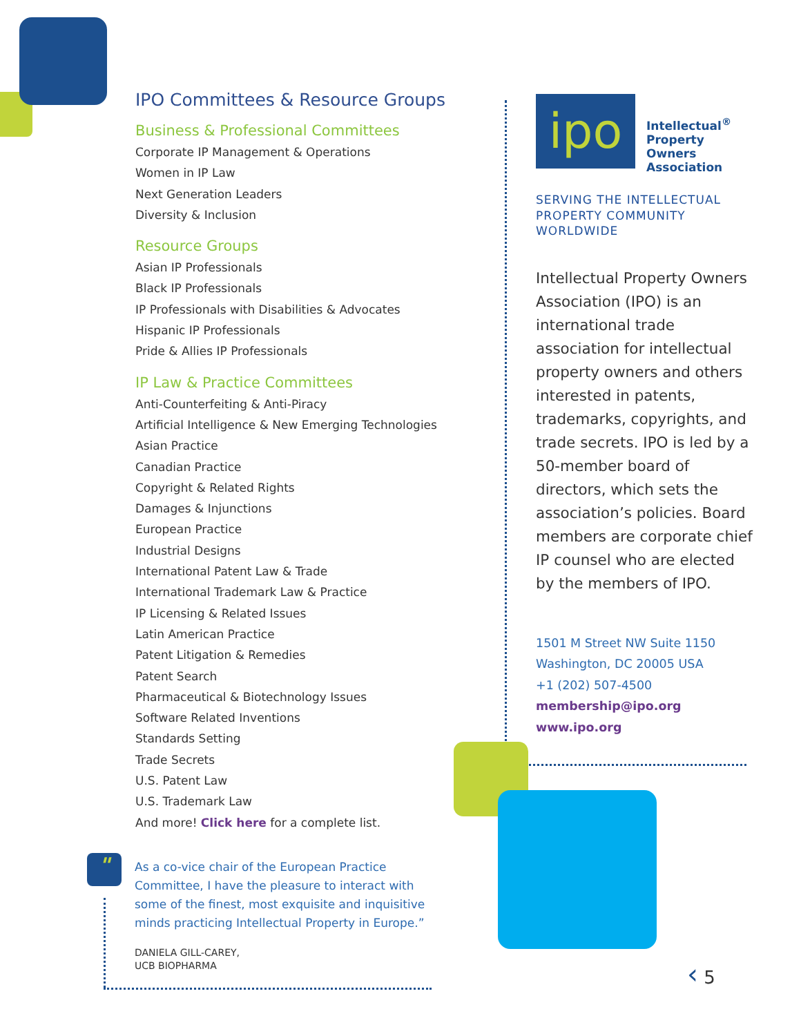"
IPO Committees & Resource Groups
Business & Professional Committees
Corporate IP Management & Operations
Women in IP Law
Next Generation Leaders
Diversity & Inclusion
Resource Groups
Asian IP Professionals
Black IP Professionals
IP Professionals with Disabilities & Advocates
Hispanic IP Professionals
Pride & Allies IP Professionals
IP Law & Practice Committees
Anti-Counterfeiting & Anti-Piracy
Artificial Intelligence & New Emerging Technologies
Asian Practice
Canadian Practice
Copyright & Related Rights
Damages & Injunctions
European Practice
Industrial Designs
International Patent Law & Trade
International Trademark Law & Practice
IP Licensing & Related Issues
Latin American Practice
Patent Litigation & Remedies
Patent Search
Pharmaceutical & Biotechnology Issues
Software Related Inventions
Standards Setting
Trade Secrets
U.S. Patent Law
U.S. Trademark Law
And more! Click here for a complete list.
As a co-vice chair of the European Practice Committee, I have the pleasure to interact with some of the finest, most exquisite and inquisitive minds practicing Intellectual Property in Europe.”
DANIELA GILL-CAREY,
UCB BIOPHARMA
ipo
Intellectual<sup>®</sup>
Property
Owners
Association
SERVING THE INTELLECTUAL PROPERTY COMMUNITY WORLDWIDE
Intellectual Property Owners Association (IPO) is an international trade association for intellectual property owners and others interested in patents, trademarks, copyrights, and trade secrets. IPO is led by a 50-member board of directors, which sets the association’s policies. Board members are corporate chief IP counsel who are elected by the members of IPO.
1501 M Street NW Suite 1150
Washington, DC 20005 USA
+1 (202) 507-4500
membership@ipo.org
www.ipo.org
‹ 5